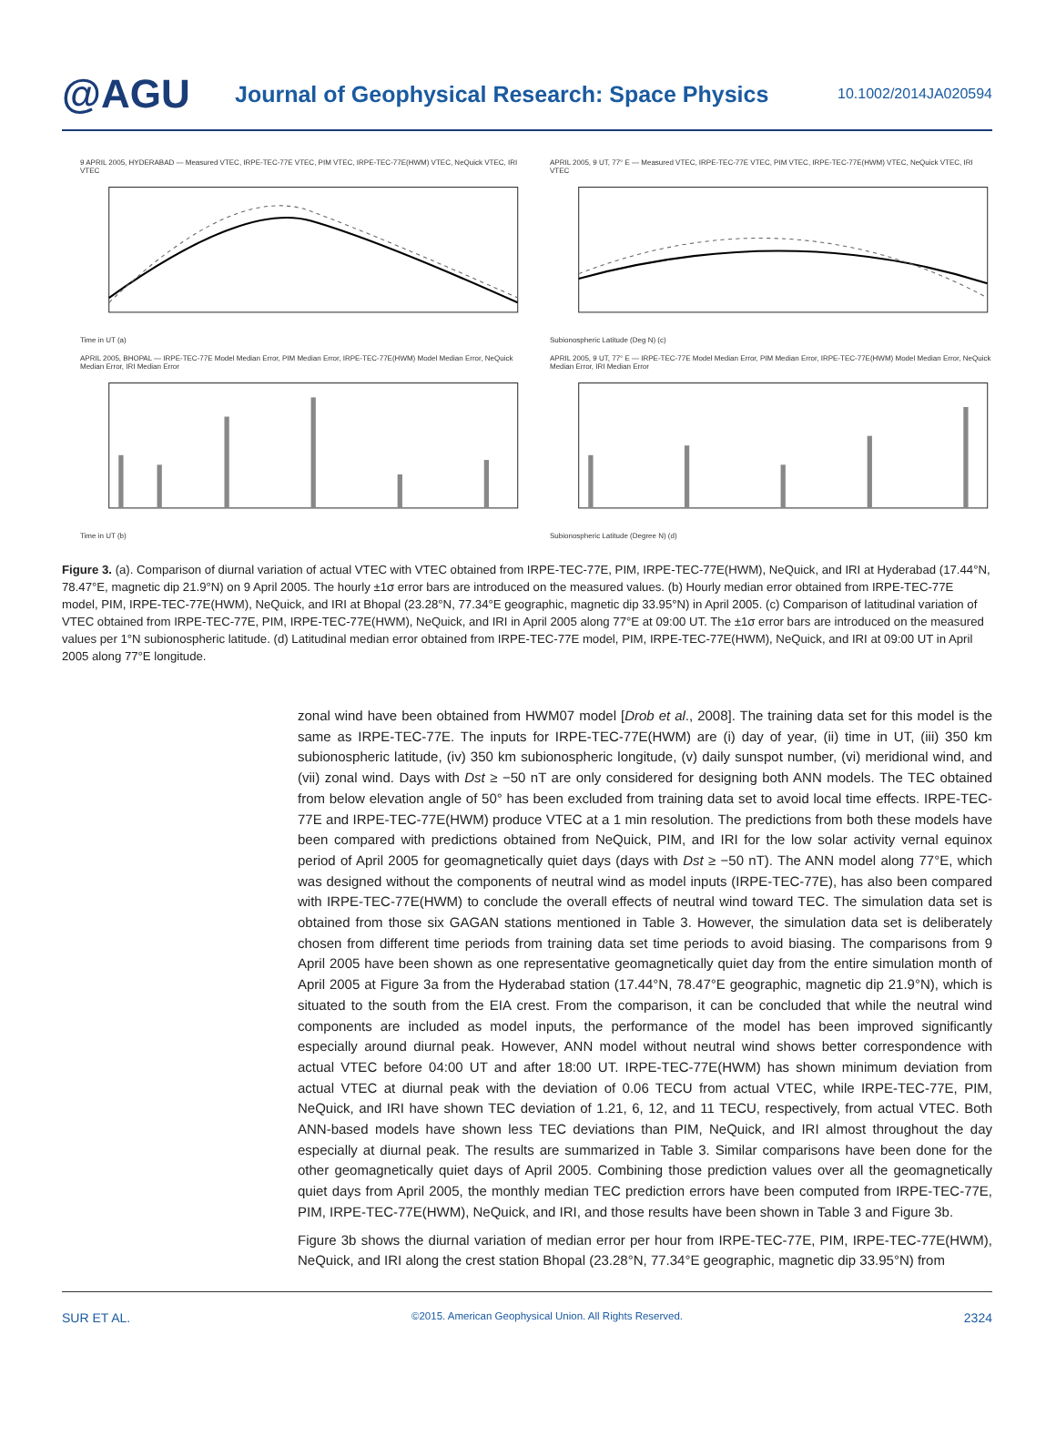@AGU
Journal of Geophysical Research: Space Physics
10.1002/2014JA020594
9 APRIL 2005, HYDERABAD — Measured VTEC, IRPE-TEC-77E VTEC, PIM VTEC, IRPE-TEC-77E(HWM) VTEC, NeQuick VTEC, IRI VTEC
Time in UT (a)
APRIL 2005, 9 UT, 77° E — Measured VTEC, IRPE-TEC-77E VTEC, PIM VTEC, IRPE-TEC-77E(HWM) VTEC, NeQuick VTEC, IRI VTEC
Subionospheric Latitude (Deg N) (c)
APRIL 2005, BHOPAL — IRPE-TEC-77E Model Median Error, PIM Median Error, IRPE-TEC-77E(HWM) Model Median Error, NeQuick Median Error, IRI Median Error
Time in UT (b)
APRIL 2005, 9 UT, 77° E — IRPE-TEC-77E Model Median Error, PIM Median Error, IRPE-TEC-77E(HWM) Model Median Error, NeQuick Median Error, IRI Median Error
Subionospheric Latitude (Degree N) (d)
Figure 3. (a). Comparison of diurnal variation of actual VTEC with VTEC obtained from IRPE-TEC-77E, PIM, IRPE-TEC-77E(HWM), NeQuick, and IRI at Hyderabad (17.44°N, 78.47°E, magnetic dip 21.9°N) on 9 April 2005. The hourly ±1σ error bars are introduced on the measured values. (b) Hourly median error obtained from IRPE-TEC-77E model, PIM, IRPE-TEC-77E(HWM), NeQuick, and IRI at Bhopal (23.28°N, 77.34°E geographic, magnetic dip 33.95°N) in April 2005. (c) Comparison of latitudinal variation of VTEC obtained from IRPE-TEC-77E, PIM, IRPE-TEC-77E(HWM), NeQuick, and IRI in April 2005 along 77°E at 09:00 UT. The ±1σ error bars are introduced on the measured values per 1°N subionospheric latitude. (d) Latitudinal median error obtained from IRPE-TEC-77E model, PIM, IRPE-TEC-77E(HWM), NeQuick, and IRI at 09:00 UT in April 2005 along 77°E longitude.
zonal wind have been obtained from HWM07 model [Drob et al., 2008]. The training data set for this model is the same as IRPE-TEC-77E. The inputs for IRPE-TEC-77E(HWM) are (i) day of year, (ii) time in UT, (iii) 350 km subionospheric latitude, (iv) 350 km subionospheric longitude, (v) daily sunspot number, (vi) meridional wind, and (vii) zonal wind. Days with Dst ≥ −50 nT are only considered for designing both ANN models. The TEC obtained from below elevation angle of 50° has been excluded from training data set to avoid local time effects. IRPE-TEC-77E and IRPE-TEC-77E(HWM) produce VTEC at a 1 min resolution. The predictions from both these models have been compared with predictions obtained from NeQuick, PIM, and IRI for the low solar activity vernal equinox period of April 2005 for geomagnetically quiet days (days with Dst ≥ −50 nT). The ANN model along 77°E, which was designed without the components of neutral wind as model inputs (IRPE-TEC-77E), has also been compared with IRPE-TEC-77E(HWM) to conclude the overall effects of neutral wind toward TEC. The simulation data set is obtained from those six GAGAN stations mentioned in Table 3. However, the simulation data set is deliberately chosen from different time periods from training data set time periods to avoid biasing. The comparisons from 9 April 2005 have been shown as one representative geomagnetically quiet day from the entire simulation month of April 2005 at Figure 3a from the Hyderabad station (17.44°N, 78.47°E geographic, magnetic dip 21.9°N), which is situated to the south from the EIA crest. From the comparison, it can be concluded that while the neutral wind components are included as model inputs, the performance of the model has been improved significantly especially around diurnal peak. However, ANN model without neutral wind shows better correspondence with actual VTEC before 04:00 UT and after 18:00 UT. IRPE-TEC-77E(HWM) has shown minimum deviation from actual VTEC at diurnal peak with the deviation of 0.06 TECU from actual VTEC, while IRPE-TEC-77E, PIM, NeQuick, and IRI have shown TEC deviation of 1.21, 6, 12, and 11 TECU, respectively, from actual VTEC. Both ANN-based models have shown less TEC deviations than PIM, NeQuick, and IRI almost throughout the day especially at diurnal peak. The results are summarized in Table 3. Similar comparisons have been done for the other geomagnetically quiet days of April 2005. Combining those prediction values over all the geomagnetically quiet days from April 2005, the monthly median TEC prediction errors have been computed from IRPE-TEC-77E, PIM, IRPE-TEC-77E(HWM), NeQuick, and IRI, and those results have been shown in Table 3 and Figure 3b.
Figure 3b shows the diurnal variation of median error per hour from IRPE-TEC-77E, PIM, IRPE-TEC-77E(HWM), NeQuick, and IRI along the crest station Bhopal (23.28°N, 77.34°E geographic, magnetic dip 33.95°N) from
SUR ET AL. ©2015. American Geophysical Union. All Rights Reserved. 2324